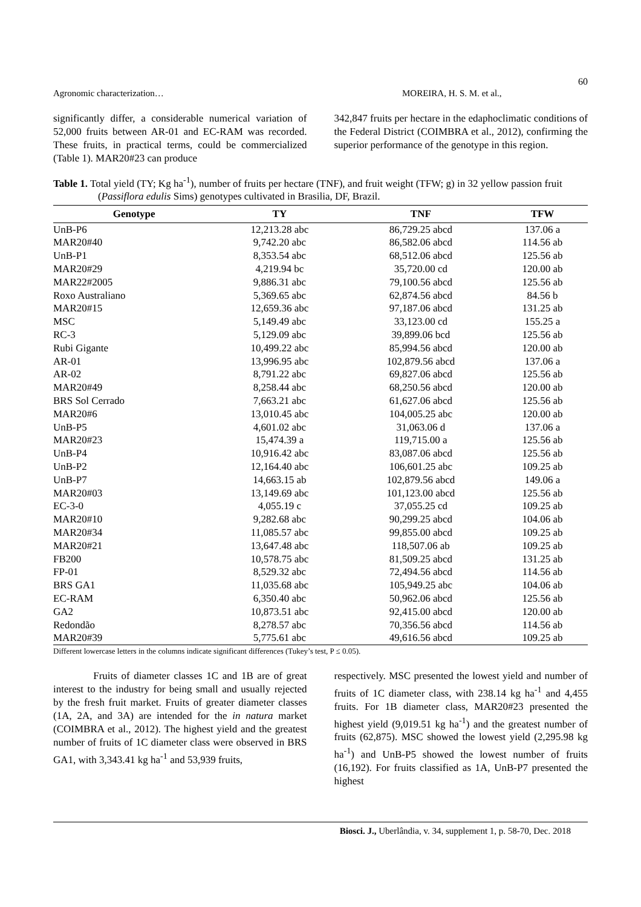60
Agronomic characterization… MOREIRA, H. S. M. et al.,
significantly differ, a considerable numerical variation of 52,000 fruits between AR-01 and EC-RAM was recorded. These fruits, in practical terms, could be commercialized (Table 1). MAR20#23 can produce
342,847 fruits per hectare in the edaphoclimatic conditions of the Federal District (COIMBRA et al., 2012), confirming the superior performance of the genotype in this region.
Table 1. Total yield (TY; Kg ha<sup>-1</sup>), number of fruits per hectare (TNF), and fruit weight (TFW; g) in 32 yellow passion fruit (Passiflora edulis Sims) genotypes cultivated in Brasilia, DF, Brazil.
| Genotype | TY | TNF | TFW |
| --- | --- | --- | --- |
| UnB-P6 | 12,213.28 abc | 86,729.25 abcd | 137.06 a |
| MAR20#40 | 9,742.20 abc | 86,582.06 abcd | 114.56 ab |
| UnB-P1 | 8,353.54 abc | 68,512.06 abcd | 125.56 ab |
| MAR20#29 | 4,219.94 bc | 35,720.00 cd | 120.00 ab |
| MAR22#2005 | 9,886.31 abc | 79,100.56 abcd | 125.56 ab |
| Roxo Australiano | 5,369.65 abc | 62,874.56 abcd | 84.56 b |
| MAR20#15 | 12,659.36 abc | 97,187.06 abcd | 131.25 ab |
| MSC | 5,149.49 abc | 33,123.00 cd | 155.25 a |
| RC-3 | 5,129.09 abc | 39,899.06 bcd | 125.56 ab |
| Rubi Gigante | 10,499.22 abc | 85,994.56 abcd | 120.00 ab |
| AR-01 | 13,996.95 abc | 102,879.56 abcd | 137.06 a |
| AR-02 | 8,791.22 abc | 69,827.06 abcd | 125.56 ab |
| MAR20#49 | 8,258.44 abc | 68,250.56 abcd | 120.00 ab |
| BRS Sol Cerrado | 7,663.21 abc | 61,627.06 abcd | 125.56 ab |
| MAR20#6 | 13,010.45 abc | 104,005.25 abc | 120.00 ab |
| UnB-P5 | 4,601.02 abc | 31,063.06 d | 137.06 a |
| MAR20#23 | 15,474.39 a | 119,715.00 a | 125.56 ab |
| UnB-P4 | 10,916.42 abc | 83,087.06 abcd | 125.56 ab |
| UnB-P2 | 12,164.40 abc | 106,601.25 abc | 109.25 ab |
| UnB-P7 | 14,663.15 ab | 102,879.56 abcd | 149.06 a |
| MAR20#03 | 13,149.69 abc | 101,123.00 abcd | 125.56 ab |
| EC-3-0 | 4,055.19 c | 37,055.25 cd | 109.25 ab |
| MAR20#10 | 9,282.68 abc | 90,299.25 abcd | 104.06 ab |
| MAR20#34 | 11,085.57 abc | 99,855.00 abcd | 109.25 ab |
| MAR20#21 | 13,647.48 abc | 118,507.06 ab | 109.25 ab |
| FB200 | 10,578.75 abc | 81,509.25 abcd | 131.25 ab |
| FP-01 | 8,529.32 abc | 72,494.56 abcd | 114.56 ab |
| BRS GA1 | 11,035.68 abc | 105,949.25 abc | 104.06 ab |
| EC-RAM | 6,350.40 abc | 50,962.06 abcd | 125.56 ab |
| GA2 | 10,873.51 abc | 92,415.00 abcd | 120.00 ab |
| Redondão | 8,278.57 abc | 70,356.56 abcd | 114.56 ab |
| MAR20#39 | 5,775.61 abc | 49,616.56 abcd | 109.25 ab |
Different lowercase letters in the columns indicate significant differences (Tukey’s test, P ≤ 0.05).
Fruits of diameter classes 1C and 1B are of great interest to the industry for being small and usually rejected by the fresh fruit market. Fruits of greater diameter classes (1A, 2A, and 3A) are intended for the in natura market (COIMBRA et al., 2012). The highest yield and the greatest number of fruits of 1C diameter class were observed in BRS GA1, with 3,343.41 kg ha<sup>-1</sup> and 53,939 fruits,
respectively. MSC presented the lowest yield and number of fruits of 1C diameter class, with 238.14 kg ha<sup>-1</sup> and 4,455 fruits. For 1B diameter class, MAR20#23 presented the highest yield (9,019.51 kg ha<sup>-1</sup>) and the greatest number of fruits (62,875). MSC showed the lowest yield (2,295.98 kg ha<sup>-1</sup>) and UnB-P5 showed the lowest number of fruits (16,192). For fruits classified as 1A, UnB-P7 presented the highest
Biosci. J., Uberlândia, v. 34, supplement 1, p. 58-70, Dec. 2018